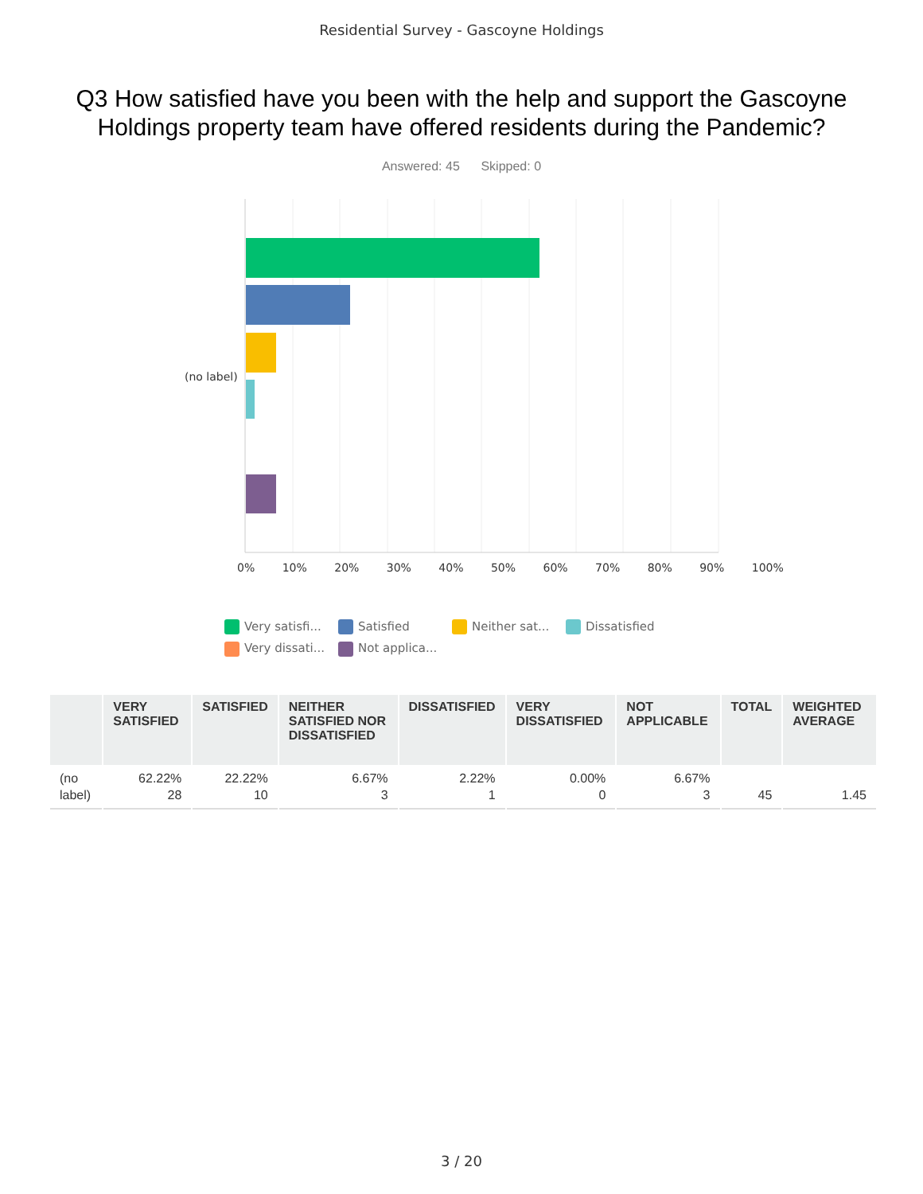Residential Survey - Gascoyne Holdings
Q3 How satisfied have you been with the help and support the Gascoyne Holdings property team have offered residents during the Pandemic?
Answered: 45 Skipped: 0
(no label)
0% 10% 20% 30% 40% 50% 60% 70% 80% 90% 100%
Very satisfi... Satisfied Neither sat... Dissatisfied Very dissati... Not applica...
| | VERY SATISFIED | SATISFIED | NEITHER SATISFIED NOR DISSATISFIED | DISSATISFIED | VERY DISSATISFIED | NOT APPLICABLE | TOTAL | WEIGHTED AVERAGE |
| --- | --- | --- | --- | --- | --- | --- | --- | --- |
| (no label) | 62.22% 28 | 22.22% 10 | 6.67% 3 | 2.22% 1 | 0.00% 0 | 6.67% 3 | 45 | 1.45 |
3 / 20